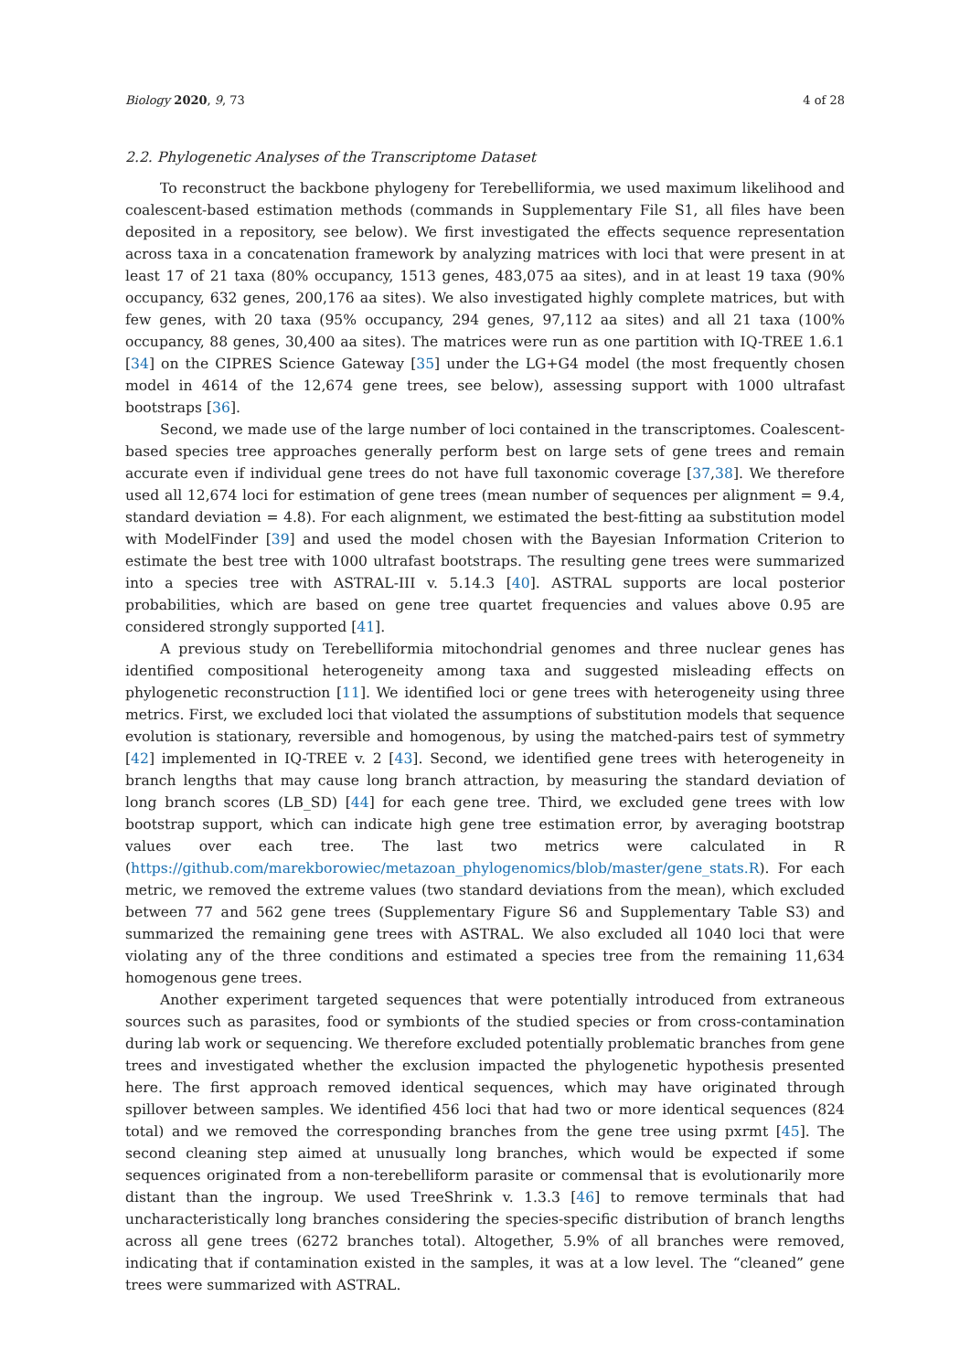Biology 2020, 9, 73 4 of 28
2.2. Phylogenetic Analyses of the Transcriptome Dataset
To reconstruct the backbone phylogeny for Terebelliformia, we used maximum likelihood and coalescent-based estimation methods (commands in Supplementary File S1, all files have been deposited in a repository, see below). We first investigated the effects sequence representation across taxa in a concatenation framework by analyzing matrices with loci that were present in at least 17 of 21 taxa (80% occupancy, 1513 genes, 483,075 aa sites), and in at least 19 taxa (90% occupancy, 632 genes, 200,176 aa sites). We also investigated highly complete matrices, but with few genes, with 20 taxa (95% occupancy, 294 genes, 97,112 aa sites) and all 21 taxa (100% occupancy, 88 genes, 30,400 aa sites). The matrices were run as one partition with IQ-TREE 1.6.1 [34] on the CIPRES Science Gateway [35] under the LG+G4 model (the most frequently chosen model in 4614 of the 12,674 gene trees, see below), assessing support with 1000 ultrafast bootstraps [36].
Second, we made use of the large number of loci contained in the transcriptomes. Coalescent-based species tree approaches generally perform best on large sets of gene trees and remain accurate even if individual gene trees do not have full taxonomic coverage [37,38]. We therefore used all 12,674 loci for estimation of gene trees (mean number of sequences per alignment = 9.4, standard deviation = 4.8). For each alignment, we estimated the best-fitting aa substitution model with ModelFinder [39] and used the model chosen with the Bayesian Information Criterion to estimate the best tree with 1000 ultrafast bootstraps. The resulting gene trees were summarized into a species tree with ASTRAL-III v. 5.14.3 [40]. ASTRAL supports are local posterior probabilities, which are based on gene tree quartet frequencies and values above 0.95 are considered strongly supported [41].
A previous study on Terebelliformia mitochondrial genomes and three nuclear genes has identified compositional heterogeneity among taxa and suggested misleading effects on phylogenetic reconstruction [11]. We identified loci or gene trees with heterogeneity using three metrics. First, we excluded loci that violated the assumptions of substitution models that sequence evolution is stationary, reversible and homogenous, by using the matched-pairs test of symmetry [42] implemented in IQ-TREE v. 2 [43]. Second, we identified gene trees with heterogeneity in branch lengths that may cause long branch attraction, by measuring the standard deviation of long branch scores (LB_SD) [44] for each gene tree. Third, we excluded gene trees with low bootstrap support, which can indicate high gene tree estimation error, by averaging bootstrap values over each tree. The last two metrics were calculated in R (https://github.com/marekborowiec/metazoan_phylogenomics/blob/master/gene_stats.R). For each metric, we removed the extreme values (two standard deviations from the mean), which excluded between 77 and 562 gene trees (Supplementary Figure S6 and Supplementary Table S3) and summarized the remaining gene trees with ASTRAL. We also excluded all 1040 loci that were violating any of the three conditions and estimated a species tree from the remaining 11,634 homogenous gene trees.
Another experiment targeted sequences that were potentially introduced from extraneous sources such as parasites, food or symbionts of the studied species or from cross-contamination during lab work or sequencing. We therefore excluded potentially problematic branches from gene trees and investigated whether the exclusion impacted the phylogenetic hypothesis presented here. The first approach removed identical sequences, which may have originated through spillover between samples. We identified 456 loci that had two or more identical sequences (824 total) and we removed the corresponding branches from the gene tree using pxrmt [45]. The second cleaning step aimed at unusually long branches, which would be expected if some sequences originated from a non-terebelliform parasite or commensal that is evolutionarily more distant than the ingroup. We used TreeShrink v. 1.3.3 [46] to remove terminals that had uncharacteristically long branches considering the species-specific distribution of branch lengths across all gene trees (6272 branches total). Altogether, 5.9% of all branches were removed, indicating that if contamination existed in the samples, it was at a low level. The “cleaned” gene trees were summarized with ASTRAL.